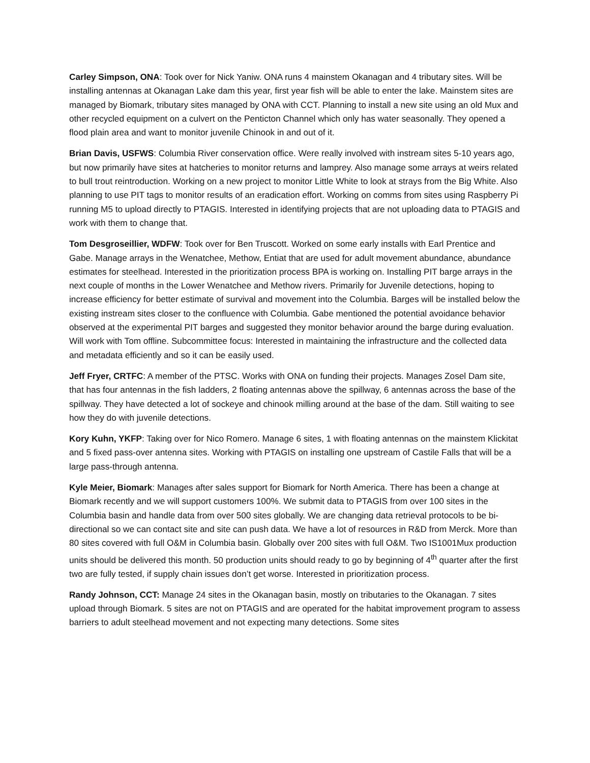Carley Simpson, ONA: Took over for Nick Yaniw. ONA runs 4 mainstem Okanagan and 4 tributary sites. Will be installing antennas at Okanagan Lake dam this year, first year fish will be able to enter the lake. Mainstem sites are managed by Biomark, tributary sites managed by ONA with CCT. Planning to install a new site using an old Mux and other recycled equipment on a culvert on the Penticton Channel which only has water seasonally. They opened a flood plain area and want to monitor juvenile Chinook in and out of it.
Brian Davis, USFWS: Columbia River conservation office. Were really involved with instream sites 5-10 years ago, but now primarily have sites at hatcheries to monitor returns and lamprey. Also manage some arrays at weirs related to bull trout reintroduction. Working on a new project to monitor Little White to look at strays from the Big White. Also planning to use PIT tags to monitor results of an eradication effort. Working on comms from sites using Raspberry Pi running M5 to upload directly to PTAGIS. Interested in identifying projects that are not uploading data to PTAGIS and work with them to change that.
Tom Desgroseillier, WDFW: Took over for Ben Truscott. Worked on some early installs with Earl Prentice and Gabe. Manage arrays in the Wenatchee, Methow, Entiat that are used for adult movement abundance, abundance estimates for steelhead. Interested in the prioritization process BPA is working on. Installing PIT barge arrays in the next couple of months in the Lower Wenatchee and Methow rivers. Primarily for Juvenile detections, hoping to increase efficiency for better estimate of survival and movement into the Columbia. Barges will be installed below the existing instream sites closer to the confluence with Columbia. Gabe mentioned the potential avoidance behavior observed at the experimental PIT barges and suggested they monitor behavior around the barge during evaluation. Will work with Tom offline. Subcommittee focus: Interested in maintaining the infrastructure and the collected data and metadata efficiently and so it can be easily used.
Jeff Fryer, CRTFC: A member of the PTSC. Works with ONA on funding their projects. Manages Zosel Dam site, that has four antennas in the fish ladders, 2 floating antennas above the spillway, 6 antennas across the base of the spillway. They have detected a lot of sockeye and chinook milling around at the base of the dam. Still waiting to see how they do with juvenile detections.
Kory Kuhn, YKFP: Taking over for Nico Romero. Manage 6 sites, 1 with floating antennas on the mainstem Klickitat and 5 fixed pass-over antenna sites. Working with PTAGIS on installing one upstream of Castile Falls that will be a large pass-through antenna.
Kyle Meier, Biomark: Manages after sales support for Biomark for North America. There has been a change at Biomark recently and we will support customers 100%. We submit data to PTAGIS from over 100 sites in the Columbia basin and handle data from over 500 sites globally. We are changing data retrieval protocols to be bi-directional so we can contact site and site can push data. We have a lot of resources in R&D from Merck. More than 80 sites covered with full O&M in Columbia basin. Globally over 200 sites with full O&M. Two IS1001Mux production units should be delivered this month. 50 production units should ready to go by beginning of 4<sup>th</sup> quarter after the first two are fully tested, if supply chain issues don’t get worse. Interested in prioritization process.
Randy Johnson, CCT: Manage 24 sites in the Okanagan basin, mostly on tributaries to the Okanagan. 7 sites upload through Biomark. 5 sites are not on PTAGIS and are operated for the habitat improvement program to assess barriers to adult steelhead movement and not expecting many detections. Some sites